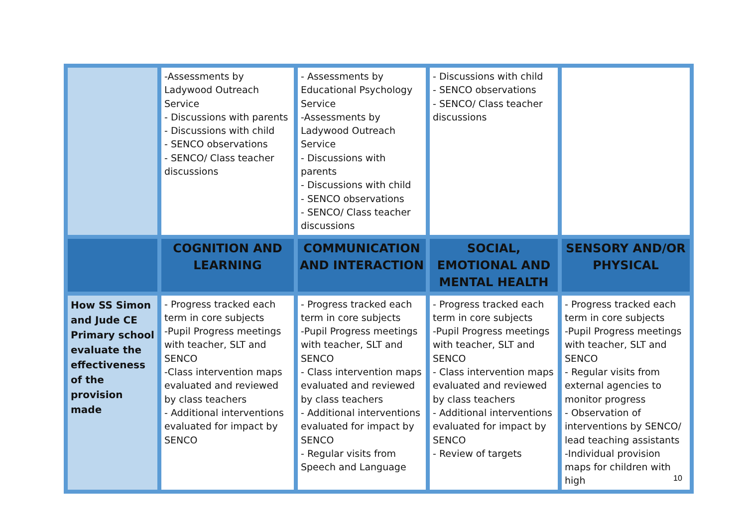| | -Assessments by Ladywood Outreach Service - Discussions with parents - Discussions with child - SENCO observations - SENCO/ Class teacher discussions | - Assessments by Educational Psychology Service -Assessments by Ladywood Outreach Service - Discussions with parents - Discussions with child - SENCO observations - SENCO/ Class teacher discussions | - Discussions with child - SENCO observations - SENCO/ Class teacher discussions | |
| | COGNITION AND LEARNING | COMMUNICATION AND INTERACTION | SOCIAL, EMOTIONAL AND MENTAL HEALTH | SENSORY AND/OR PHYSICAL |
| How SS Simon and Jude CE Primary school evaluate the effectiveness of the provision made | - Progress tracked each term in core subjects -Pupil Progress meetings with teacher, SLT and SENCO -Class intervention maps evaluated and reviewed by class teachers - Additional interventions evaluated for impact by SENCO | - Progress tracked each term in core subjects -Pupil Progress meetings with teacher, SLT and SENCO - Class intervention maps evaluated and reviewed by class teachers - Additional interventions evaluated for impact by SENCO - Regular visits from Speech and Language | - Progress tracked each term in core subjects -Pupil Progress meetings with teacher, SLT and SENCO - Class intervention maps evaluated and reviewed by class teachers - Additional interventions evaluated for impact by SENCO - Review of targets | - Progress tracked each term in core subjects -Pupil Progress meetings with teacher, SLT and SENCO - Regular visits from external agencies to monitor progress - Observation of interventions by SENCO/ lead teaching assistants -Individual provision maps for children with high |
10